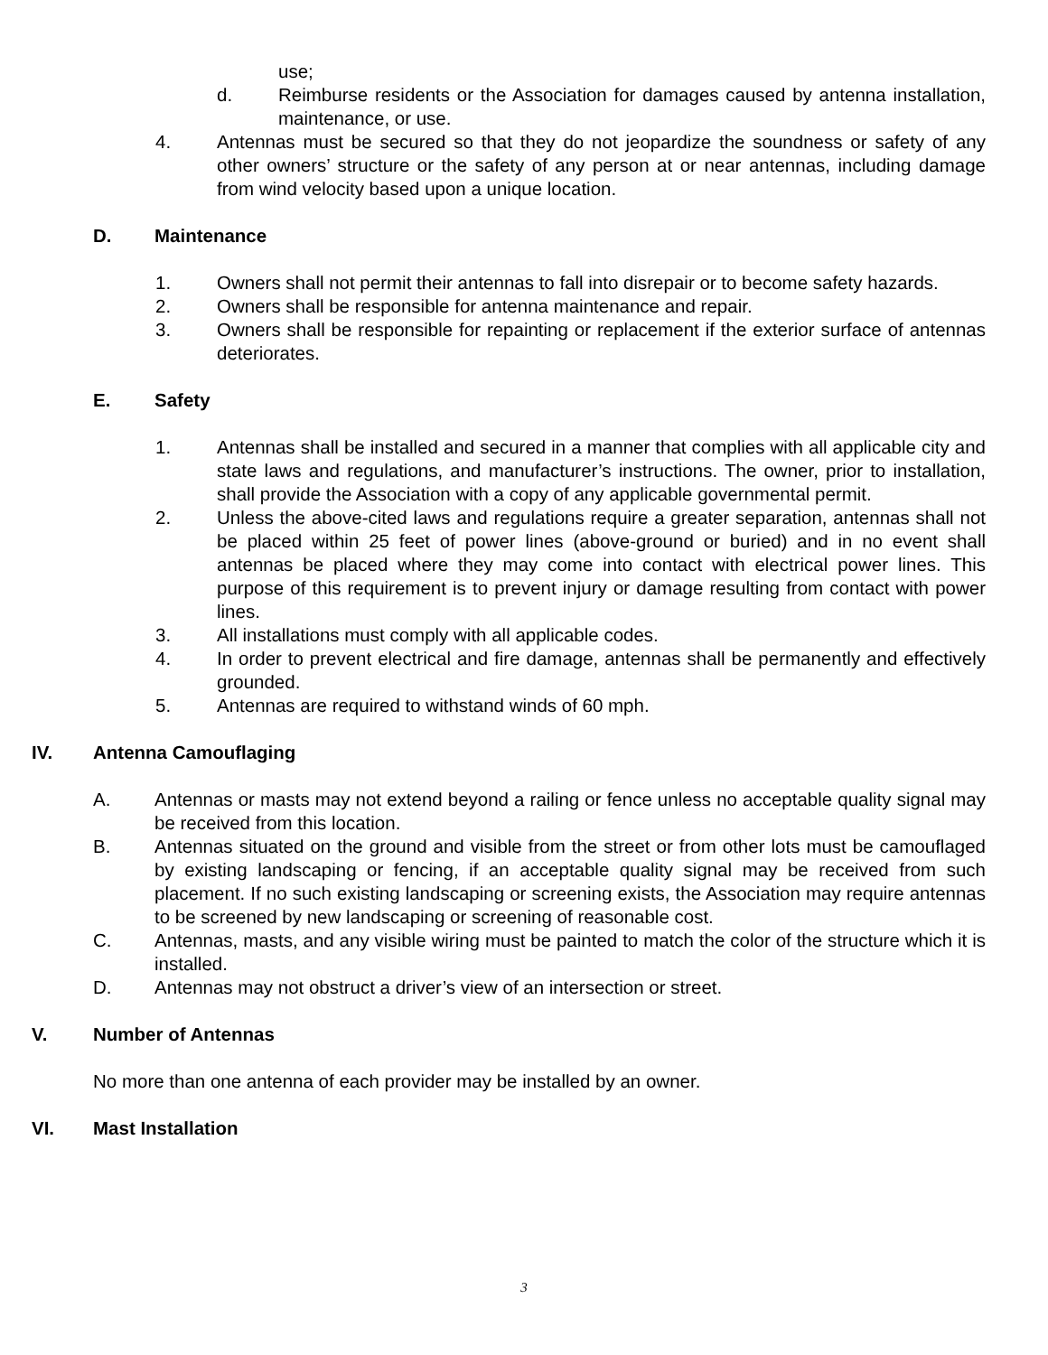use;
d. Reimburse residents or the Association for damages caused by antenna installation, maintenance, or use.
4. Antennas must be secured so that they do not jeopardize the soundness or safety of any other owners’ structure or the safety of any person at or near antennas, including damage from wind velocity based upon a unique location.
D. Maintenance
1. Owners shall not permit their antennas to fall into disrepair or to become safety hazards.
2. Owners shall be responsible for antenna maintenance and repair.
3. Owners shall be responsible for repainting or replacement if the exterior surface of antennas deteriorates.
E. Safety
1. Antennas shall be installed and secured in a manner that complies with all applicable city and state laws and regulations, and manufacturer’s instructions. The owner, prior to installation, shall provide the Association with a copy of any applicable governmental permit.
2. Unless the above-cited laws and regulations require a greater separation, antennas shall not be placed within 25 feet of power lines (above-ground or buried) and in no event shall antennas be placed where they may come into contact with electrical power lines. This purpose of this requirement is to prevent injury or damage resulting from contact with power lines.
3. All installations must comply with all applicable codes.
4. In order to prevent electrical and fire damage, antennas shall be permanently and effectively grounded.
5. Antennas are required to withstand winds of 60 mph.
IV. Antenna Camouflaging
A. Antennas or masts may not extend beyond a railing or fence unless no acceptable quality signal may be received from this location.
B. Antennas situated on the ground and visible from the street or from other lots must be camouflaged by existing landscaping or fencing, if an acceptable quality signal may be received from such placement. If no such existing landscaping or screening exists, the Association may require antennas to be screened by new landscaping or screening of reasonable cost.
C. Antennas, masts, and any visible wiring must be painted to match the color of the structure which it is installed.
D. Antennas may not obstruct a driver’s view of an intersection or street.
V. Number of Antennas
No more than one antenna of each provider may be installed by an owner.
VI. Mast Installation
3